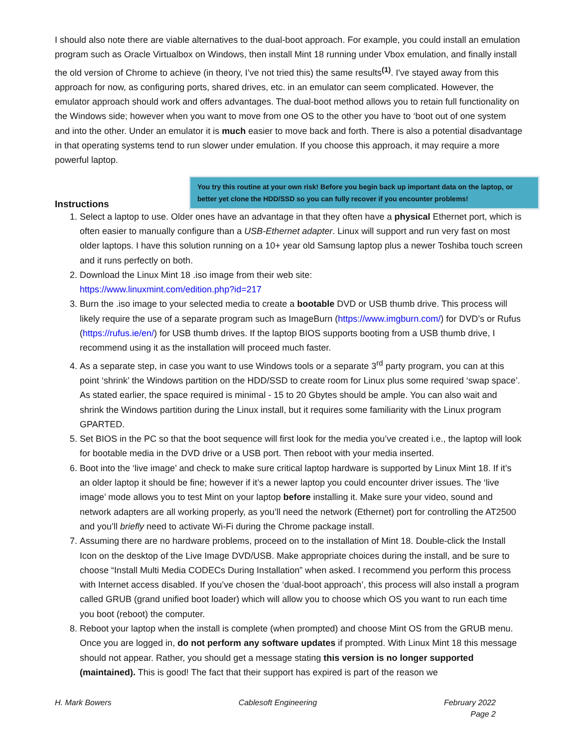I should also note there are viable alternatives to the dual-boot approach. For example, you could install an emulation program such as Oracle Virtualbox on Windows, then install Mint 18 running under Vbox emulation, and finally install the old version of Chrome to achieve (in theory, I’ve not tried this) the same results<sup>(1)</sup>. I've stayed away from this approach for now, as configuring ports, shared drives, etc. in an emulator can seem complicated. However, the emulator approach should work and offers advantages. The dual-boot method allows you to retain full functionality on the Windows side; however when you want to move from one OS to the other you have to ‘boot out of one system and into the other. Under an emulator it is much easier to move back and forth. There is also a potential disadvantage in that operating systems tend to run slower under emulation. If you choose this approach, it may require a more powerful laptop.
Instructions
You try this routine at your own risk! Before you begin back up important data on the laptop, or better yet clone the HDD/SSD so you can fully recover if you encounter problems!
1. Select a laptop to use. Older ones have an advantage in that they often have a physical Ethernet port, which is often easier to manually configure than a USB-Ethernet adapter. Linux will support and run very fast on most older laptops. I have this solution running on a 10+ year old Samsung laptop plus a newer Toshiba touch screen and it runs perfectly on both.
2. Download the Linux Mint 18 .iso image from their web site:
https://www.linuxmint.com/edition.php?id=217
3. Burn the .iso image to your selected media to create a bootable DVD or USB thumb drive. This process will likely require the use of a separate program such as ImageBurn (https://www.imgburn.com/) for DVD’s or Rufus (https://rufus.ie/en/) for USB thumb drives. If the laptop BIOS supports booting from a USB thumb drive, I recommend using it as the installation will proceed much faster.
4. As a separate step, in case you want to use Windows tools or a separate 3<sup>rd</sup> party program, you can at this point ‘shrink’ the Windows partition on the HDD/SSD to create room for Linux plus some required ‘swap space’. As stated earlier, the space required is minimal - 15 to 20 Gbytes should be ample. You can also wait and shrink the Windows partition during the Linux install, but it requires some familiarity with the Linux program GPARTED.
5. Set BIOS in the PC so that the boot sequence will first look for the media you’ve created i.e., the laptop will look for bootable media in the DVD drive or a USB port. Then reboot with your media inserted.
6. Boot into the ‘live image’ and check to make sure critical laptop hardware is supported by Linux Mint 18. If it’s an older laptop it should be fine; however if it’s a newer laptop you could encounter driver issues. The ‘live image’ mode allows you to test Mint on your laptop before installing it. Make sure your video, sound and network adapters are all working properly, as you’ll need the network (Ethernet) port for controlling the AT2500 and you’ll briefly need to activate Wi-Fi during the Chrome package install.
7. Assuming there are no hardware problems, proceed on to the installation of Mint 18. Double-click the Install Icon on the desktop of the Live Image DVD/USB. Make appropriate choices during the install, and be sure to choose “Install Multi Media CODECs During Installation” when asked. I recommend you perform this process with Internet access disabled. If you’ve chosen the ‘dual-boot approach’, this process will also install a program called GRUB (grand unified boot loader) which will allow you to choose which OS you want to run each time you boot (reboot) the computer.
8. Reboot your laptop when the install is complete (when prompted) and choose Mint OS from the GRUB menu. Once you are logged in, do not perform any software updates if prompted. With Linux Mint 18 this message should not appear. Rather, you should get a message stating this version is no longer supported (maintained). This is good! The fact that their support has expired is part of the reason we
H. Mark Bowers Cablesoft Engineering February 2022
Page 2